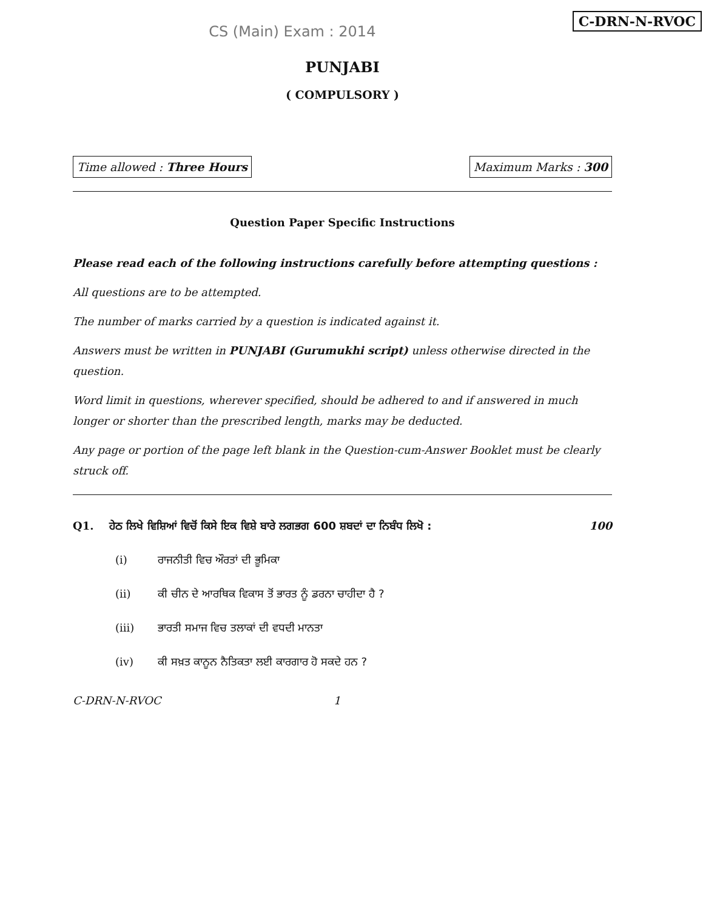C-DRN-N-RVOC
CS (Main) Exam : 2014
PUNJABI
( COMPULSORY )
Time allowed : Three Hours Maximum Marks : 300
Question Paper Specific Instructions
Please read each of the following instructions carefully before attempting questions :
All questions are to be attempted.
The number of marks carried by a question is indicated against it.
Answers must be written in PUNJABI (Gurumukhi script) unless otherwise directed in the question.
Word limit in questions, wherever specified, should be adhered to and if answered in much longer or shorter than the prescribed length, marks may be deducted.
Any page or portion of the page left blank in the Question-cum-Answer Booklet must be clearly struck off.
Q1. ਹੇਠ ਲਿਖੇ ਵਿਸ਼ਿਆਂ ਵਿਚੋਂ ਕਿਸੇ ਇਕ ਵਿਸ਼ੇ ਬਾਰੇ ਲਗਭਗ 600 ਸ਼ਬਦਾਂ ਦਾ ਨਿਬੰਧ ਲਿਖੋ : 100
(i) ਰਾਜਨੀਤੀ ਵਿਚ ਔਰਤਾਂ ਦੀ ਭੂਮਿਕਾ
(ii) ਕੀ ਚੀਨ ਦੇ ਆਰਥਿਕ ਵਿਕਾਸ ਤੋਂ ਭਾਰਤ ਨੂੰ ਡਰਨਾ ਚਾਹੀਦਾ ਹੈ ?
(iii) ਭਾਰਤੀ ਸਮਾਜ ਵਿਚ ਤਲਾਕਾਂ ਦੀ ਵਧਦੀ ਮਾਨਤਾ
(iv) ਕੀ ਸਖ਼ਤ ਕਾਨੂਨ ਨੈਤਿਕਤਾ ਲਈ ਕਾਰਗਾਰ ਹੋ ਸਕਦੇ ਹਨ ?
C-DRN-N-RVOC 1